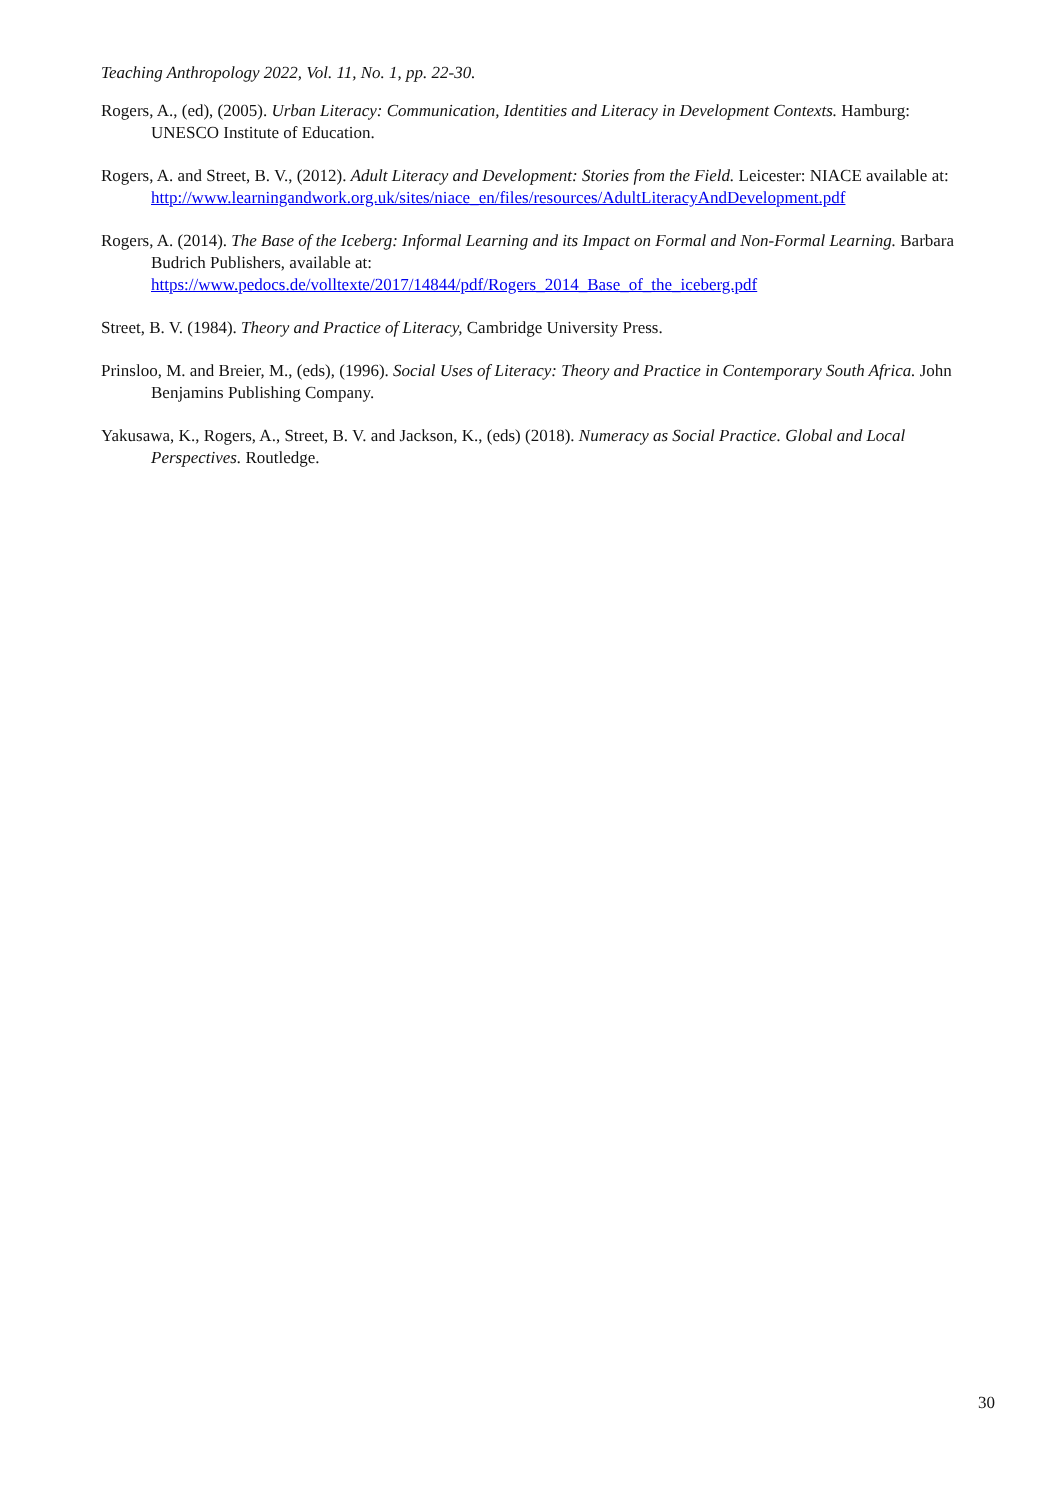Teaching Anthropology 2022, Vol. 11, No. 1, pp. 22-30.
Rogers, A., (ed), (2005). Urban Literacy: Communication, Identities and Literacy in Development Contexts. Hamburg: UNESCO Institute of Education.
Rogers, A. and Street, B. V., (2012). Adult Literacy and Development: Stories from the Field. Leicester: NIACE available at:
http://www.learningandwork.org.uk/sites/niace_en/files/resources/AdultLiteracyAndDevelopment.pdf
Rogers, A. (2014). The Base of the Iceberg: Informal Learning and its Impact on Formal and Non-Formal Learning. Barbara Budrich Publishers, available at:
https://www.pedocs.de/volltexte/2017/14844/pdf/Rogers_2014_Base_of_the_iceberg.pdf
Street, B. V. (1984). Theory and Practice of Literacy, Cambridge University Press.
Prinsloo, M. and Breier, M., (eds), (1996). Social Uses of Literacy: Theory and Practice in Contemporary South Africa. John Benjamins Publishing Company.
Yakusawa, K., Rogers, A., Street, B. V. and Jackson, K., (eds) (2018). Numeracy as Social Practice. Global and Local Perspectives. Routledge.
30